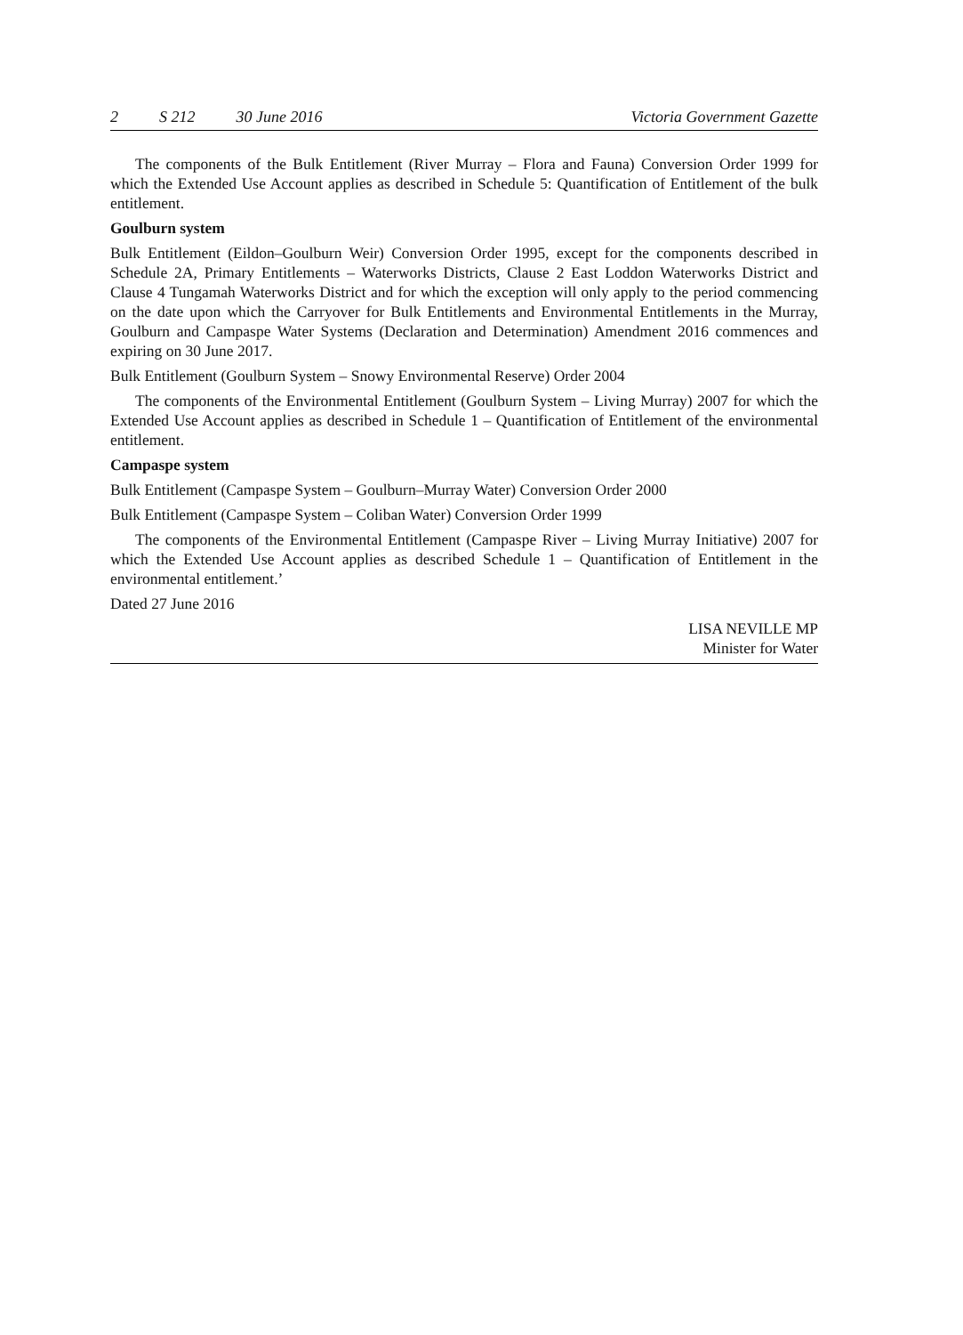2 S 212 30 June 2016 Victoria Government Gazette
The components of the Bulk Entitlement (River Murray – Flora and Fauna) Conversion Order 1999 for which the Extended Use Account applies as described in Schedule 5: Quantification of Entitlement of the bulk entitlement.
Goulburn system
Bulk Entitlement (Eildon–Goulburn Weir) Conversion Order 1995, except for the components described in Schedule 2A, Primary Entitlements – Waterworks Districts, Clause 2 East Loddon Waterworks District and Clause 4 Tungamah Waterworks District and for which the exception will only apply to the period commencing on the date upon which the Carryover for Bulk Entitlements and Environmental Entitlements in the Murray, Goulburn and Campaspe Water Systems (Declaration and Determination) Amendment 2016 commences and expiring on 30 June 2017.
Bulk Entitlement (Goulburn System – Snowy Environmental Reserve) Order 2004
The components of the Environmental Entitlement (Goulburn System – Living Murray) 2007 for which the Extended Use Account applies as described in Schedule 1 – Quantification of Entitlement of the environmental entitlement.
Campaspe system
Bulk Entitlement (Campaspe System – Goulburn–Murray Water) Conversion Order 2000
Bulk Entitlement (Campaspe System – Coliban Water) Conversion Order 1999
The components of the Environmental Entitlement (Campaspe River – Living Murray Initiative) 2007 for which the Extended Use Account applies as described Schedule 1 – Quantification of Entitlement in the environmental entitlement.’
Dated 27 June 2016
LISA NEVILLE MP
Minister for Water